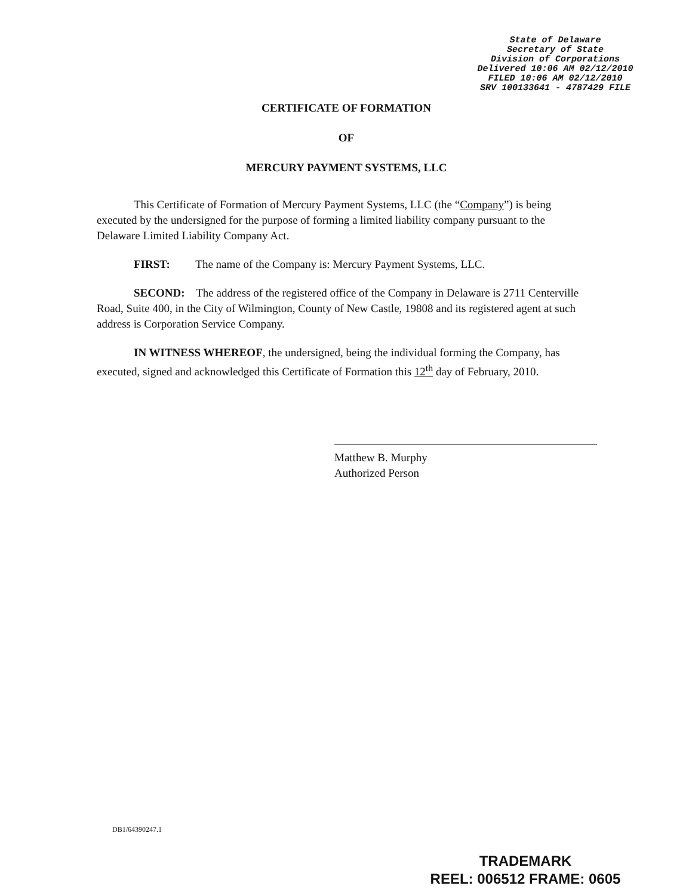State of Delaware
Secretary of State
Division of Corporations
Delivered 10:06 AM 02/12/2010
FILED 10:06 AM 02/12/2010
SRV 100133641 - 4787429 FILE
CERTIFICATE OF FORMATION
OF
MERCURY PAYMENT SYSTEMS, LLC
This Certificate of Formation of Mercury Payment Systems, LLC (the “Company”) is being executed by the undersigned for the purpose of forming a limited liability company pursuant to the Delaware Limited Liability Company Act.
FIRST: The name of the Company is: Mercury Payment Systems, LLC.
SECOND: The address of the registered office of the Company in Delaware is 2711 Centerville Road, Suite 400, in the City of Wilmington, County of New Castle, 19808 and its registered agent at such address is Corporation Service Company.
IN WITNESS WHEREOF, the undersigned, being the individual forming the Company, has executed, signed and acknowledged this Certificate of Formation this 12<sup>th</sup> day of February, 2010.
Matthew B. Murphy
Authorized Person
DB1/64390247.1
TRADEMARK
REEL: 006512 FRAME: 0605